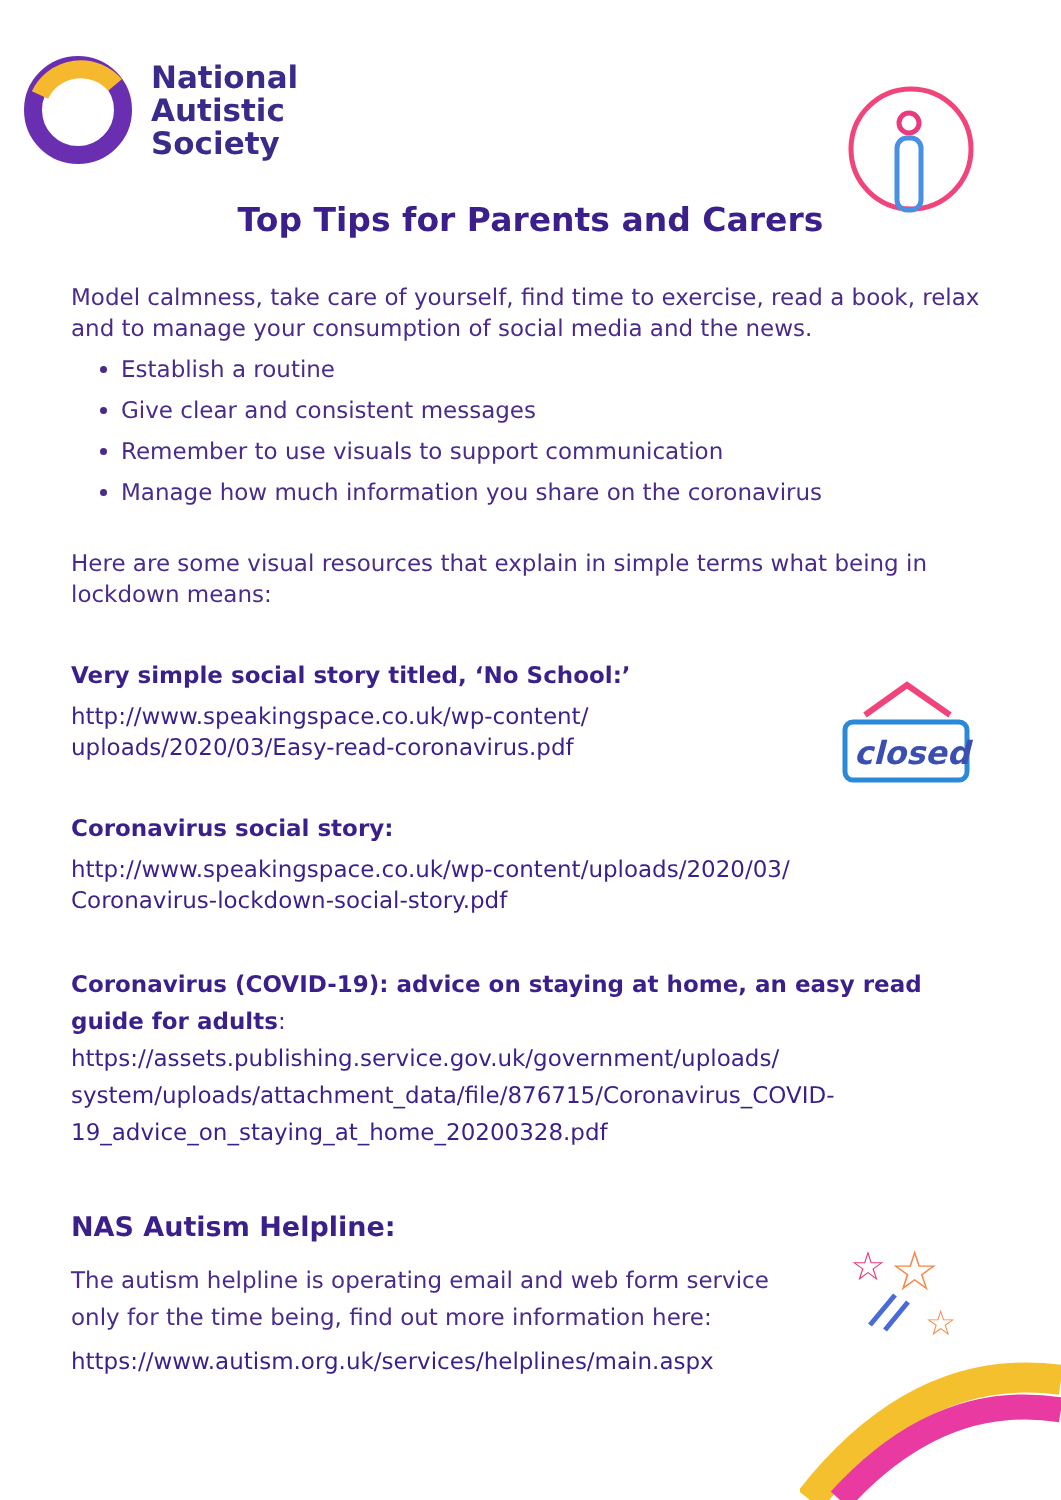National
Autistic
Society
Top Tips for Parents and Carers
Model calmness, take care of yourself, find time to exercise, read a book, relax and to manage your consumption of social media and the news.
Establish a routine
Give clear and consistent messages
Remember to use visuals to support communication
Manage how much information you share on the coronavirus
Here are some visual resources that explain in simple terms what being in lockdown means:
Very simple social story titled, ‘No School:’
http://www.speakingspace.co.uk/wp-content/
uploads/2020/03/Easy-read-coronavirus.pdf
Coronavirus social story:
http://www.speakingspace.co.uk/wp-content/uploads/2020/03/
Coronavirus-lockdown-social-story.pdf
Coronavirus (COVID-19): advice on staying at home, an easy read guide for adults: https://assets.publishing.service.gov.uk/government/uploads/ system/uploads/attachment_data/file/876715/Coronavirus_COVID-19_advice_on_staying_at_home_20200328.pdf
NAS Autism Helpline:
The autism helpline is operating email and web form service only for the time being, find out more information here:
https://www.autism.org.uk/services/helplines/main.aspx
closed
☆
☆
☆